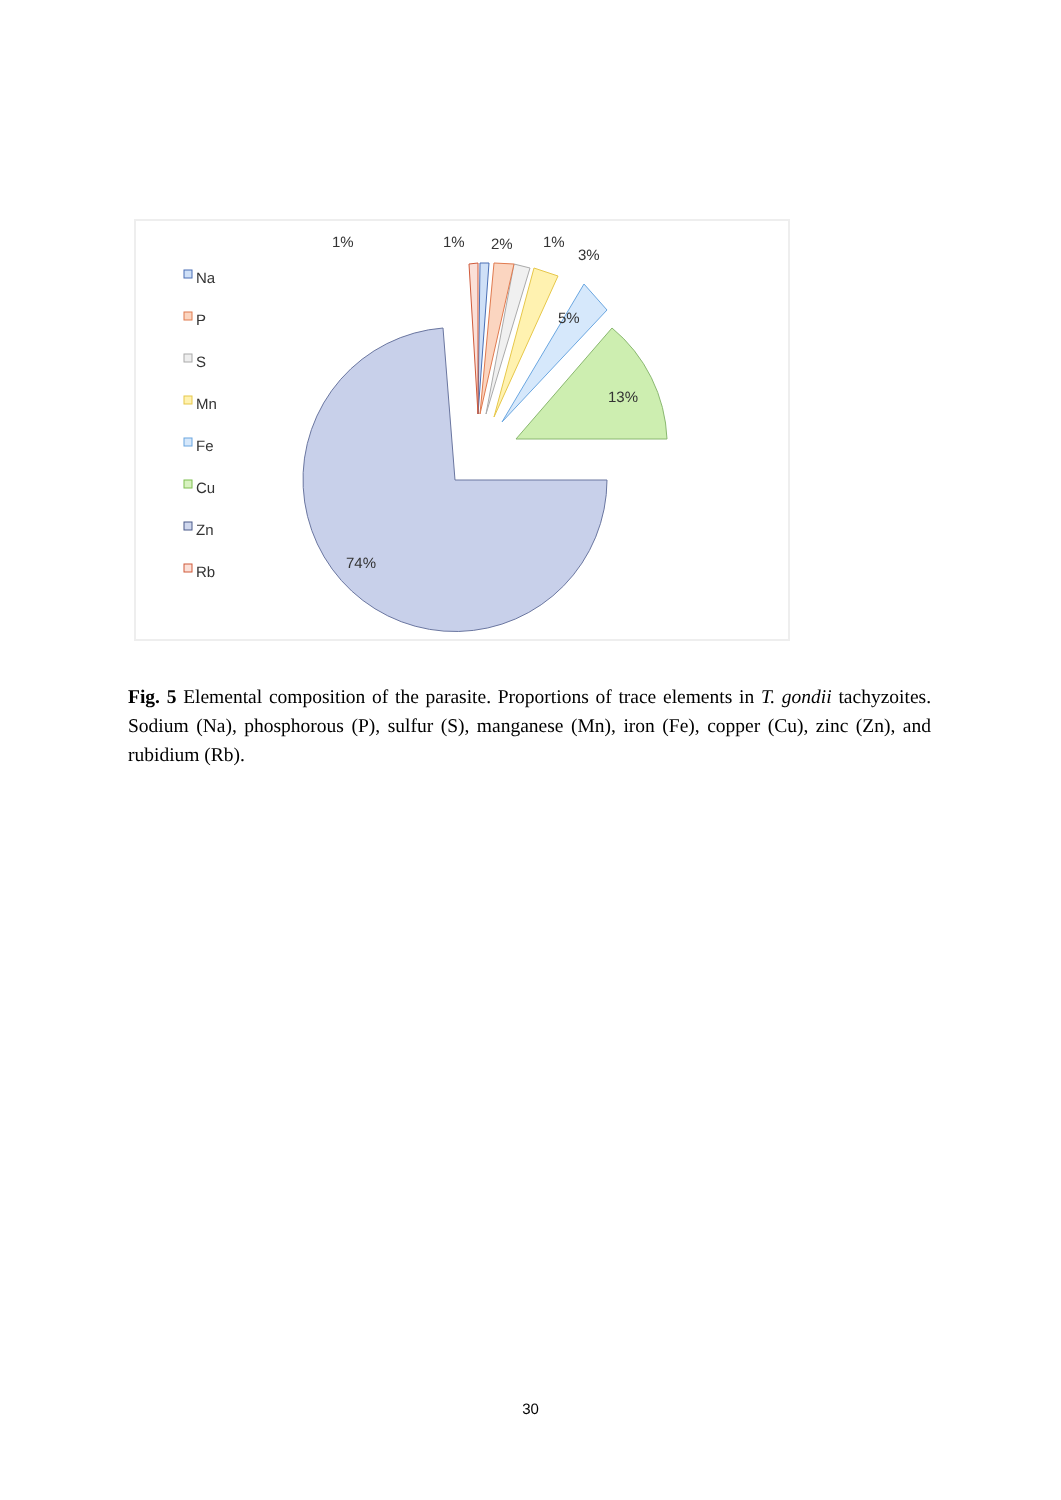Na
P
S
Mn
Fe
Cu
Zn
Rb
1%
1%
2%
1%
3%
5%
13%
74%
Fig. 5 Elemental composition of the parasite. Proportions of trace elements in T. gondii tachyzoites. Sodium (Na), phosphorous (P), sulfur (S), manganese (Mn), iron (Fe), copper (Cu), zinc (Zn), and rubidium (Rb).
30